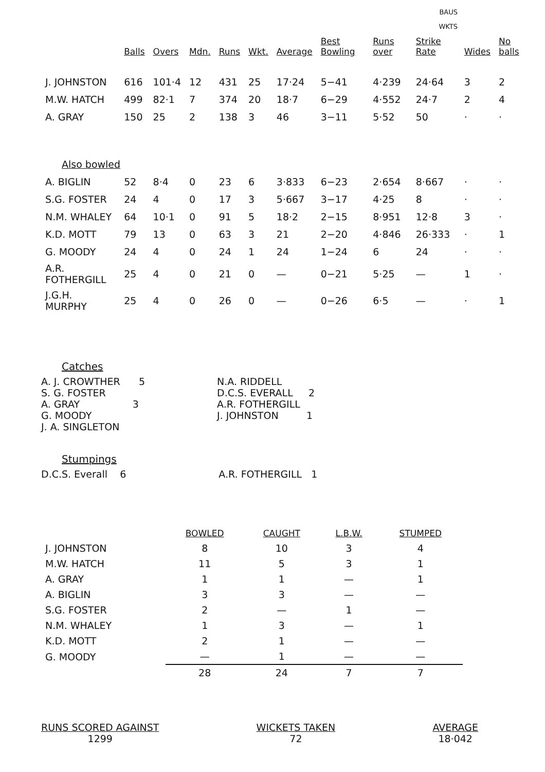BAUS
WKTS
| | Balls | Overs | Mdn. | Runs | Wkt. | Average | Best Bowling | Runs over | Strike Rate | Wides | No balls |
| --- | --- | --- | --- | --- | --- | --- | --- | --- | --- | --- | --- |
| J. JOHNSTON | 616 | 101·4 | 12 | 431 | 25 | 17·24 | 5−41 | 4·239 | 24·64 | 3 | 2 |
| M.W. HATCH | 499 | 82·1 | 7 | 374 | 20 | 18·7 | 6−29 | 4·552 | 24·7 | 2 | 4 |
| A. GRAY | 150 | 25 | 2 | 138 | 3 | 46 | 3−11 | 5·52 | 50 | · | · |
| Also bowled | | | | | | | | | | | |
| A. BIGLIN | 52 | 8·4 | 0 | 23 | 6 | 3·833 | 6−23 | 2·654 | 8·667 | · | · |
| S.G. FOSTER | 24 | 4 | 0 | 17 | 3 | 5·667 | 3−17 | 4·25 | 8 | · | · |
| N.M. WHALEY | 64 | 10·1 | 0 | 91 | 5 | 18·2 | 2−15 | 8·951 | 12·8 | 3 | · |
| K.D. MOTT | 79 | 13 | 0 | 63 | 3 | 21 | 2−20 | 4·846 | 26·333 | · | 1 |
| G. MOODY | 24 | 4 | 0 | 24 | 1 | 24 | 1−24 | 6 | 24 | · | · |
| A.R. FOTHERGILL | 25 | 4 | 0 | 21 | 0 | — | 0−21 | 5·25 | — | 1 | · |
| J.G.H. MURPHY | 25 | 4 | 0 | 26 | 0 | — | 0−26 | 6·5 | — | · | 1 |
Catches
A. J. CROWTHER 5
S. G. FOSTER
A. GRAY 3
G. MOODY
J. A. SINGLETON
N.A. RIDDELL
D.C.S. EVERALL 2
A.R. FOTHERGILL
J. JOHNSTON 1
Stumpings
D.C.S. Everall 6 A.R. FOTHERGILL 1
| | BOWLED | CAUGHT | L.B.W. | STUMPED |
| J. JOHNSTON | 8 | 10 | 3 | 4 |
| M.W. HATCH | 11 | 5 | 3 | 1 |
| A. GRAY | 1 | 1 | — | 1 |
| A. BIGLIN | 3 | 3 | — | — |
| S.G. FOSTER | 2 | — | 1 | — |
| N.M. WHALEY | 1 | 3 | — | 1 |
| K.D. MOTT | 2 | 1 | — | — |
| G. MOODY | — | 1 | — | — |
| | 28 | 24 | 7 | 7 |
RUNS SCORED AGAINST
1299
WICKETS TAKEN
72
AVERAGE
18·042